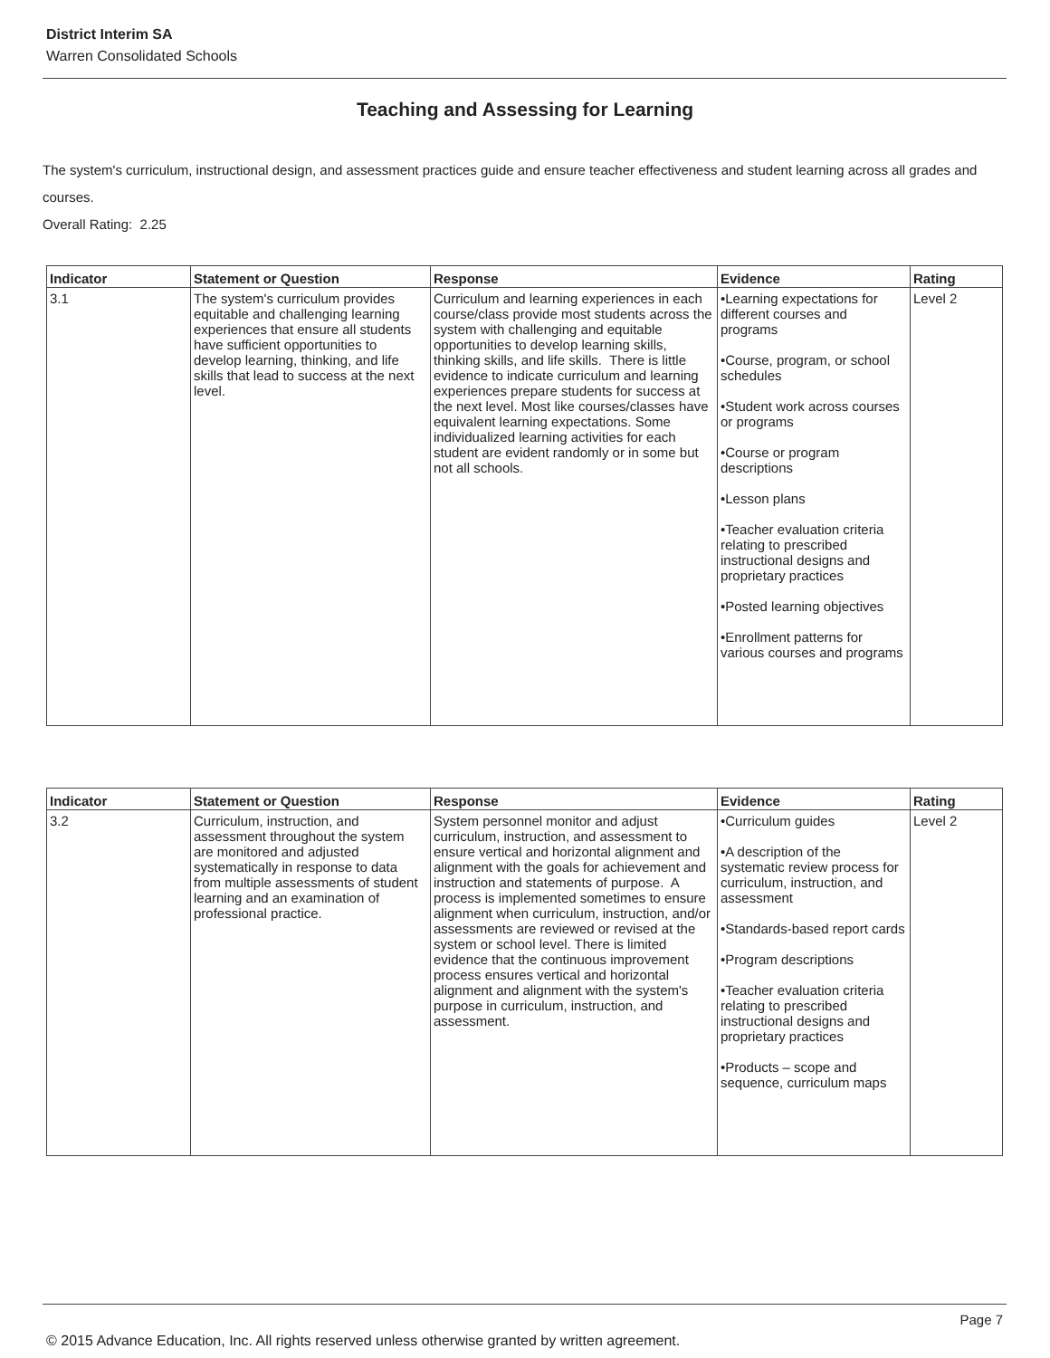District Interim SA
Warren Consolidated Schools
Teaching and Assessing for Learning
The system's curriculum, instructional design, and assessment practices guide and ensure teacher effectiveness and student learning across all grades and courses.
Overall Rating: 2.25
| Indicator | Statement or Question | Response | Evidence | Rating |
| --- | --- | --- | --- | --- |
| 3.1 | The system's curriculum provides equitable and challenging learning experiences that ensure all students have sufficient opportunities to develop learning, thinking, and life skills that lead to success at the next level. | Curriculum and learning experiences in each course/class provide most students across the system with challenging and equitable opportunities to develop learning skills, thinking skills, and life skills. There is little evidence to indicate curriculum and learning experiences prepare students for success at the next level. Most like courses/classes have equivalent learning expectations. Some individualized learning activities for each student are evident randomly or in some but not all schools. | •Learning expectations for different courses and programs •Course, program, or school schedules •Student work across courses or programs •Course or program descriptions •Lesson plans •Teacher evaluation criteria relating to prescribed instructional designs and proprietary practices •Posted learning objectives •Enrollment patterns for various courses and programs | Level 2 |
| Indicator | Statement or Question | Response | Evidence | Rating |
| --- | --- | --- | --- | --- |
| 3.2 | Curriculum, instruction, and assessment throughout the system are monitored and adjusted systematically in response to data from multiple assessments of student learning and an examination of professional practice. | System personnel monitor and adjust curriculum, instruction, and assessment to ensure vertical and horizontal alignment and alignment with the goals for achievement and instruction and statements of purpose. A process is implemented sometimes to ensure alignment when curriculum, instruction, and/or assessments are reviewed or revised at the system or school level. There is limited evidence that the continuous improvement process ensures vertical and horizontal alignment and alignment with the system's purpose in curriculum, instruction, and assessment. | •Curriculum guides •A description of the systematic review process for curriculum, instruction, and assessment •Standards-based report cards •Program descriptions •Teacher evaluation criteria relating to prescribed instructional designs and proprietary practices •Products – scope and sequence, curriculum maps | Level 2 |
Page 7
© 2015 Advance Education, Inc. All rights reserved unless otherwise granted by written agreement.